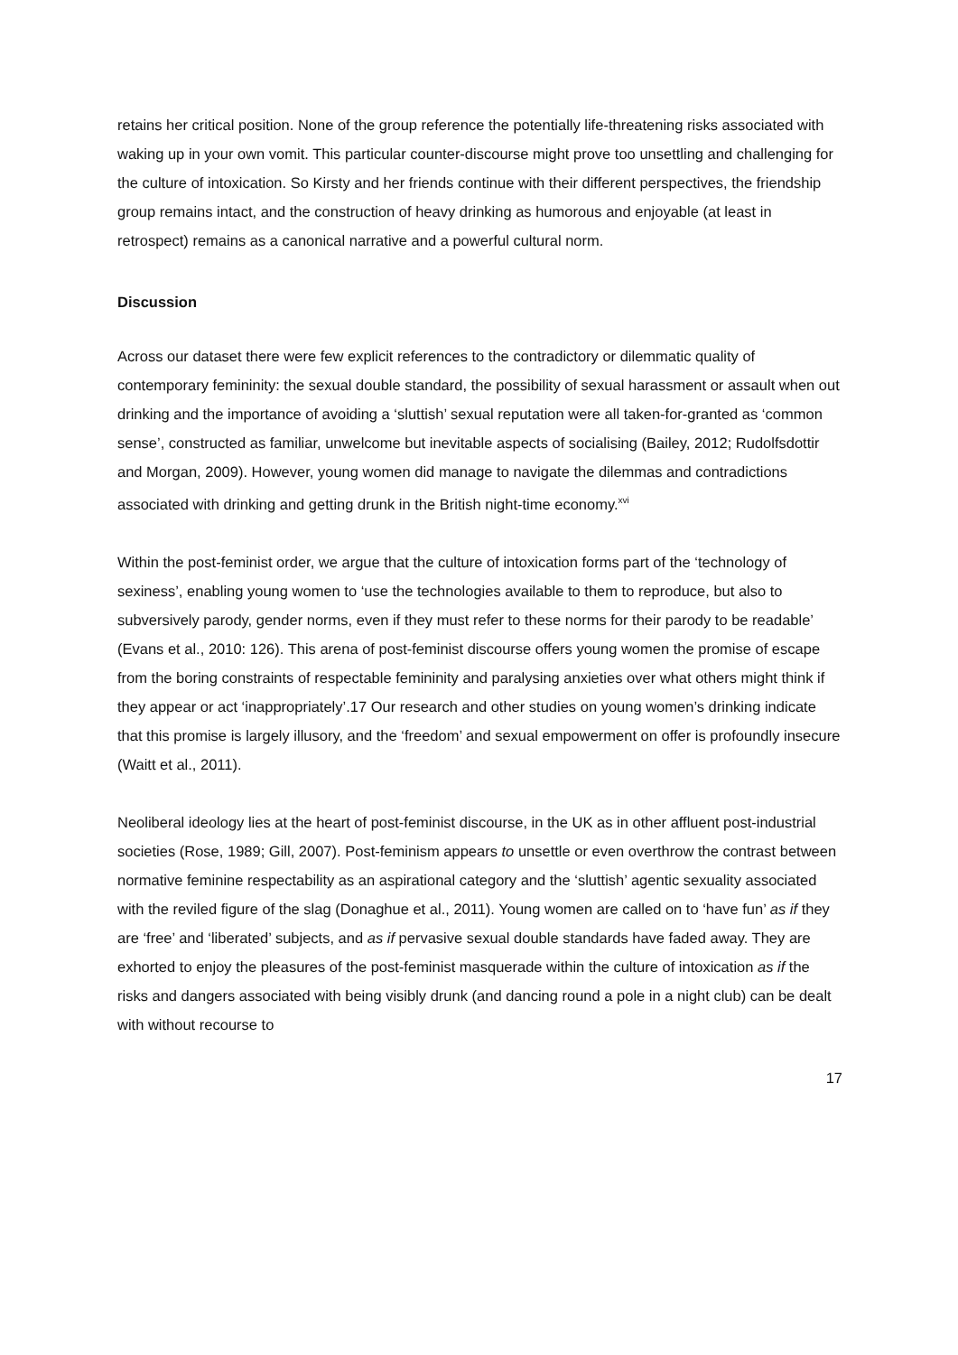retains her critical position. None of the group reference the potentially life-threatening risks associated with waking up in your own vomit. This particular counter-discourse might prove too unsettling and challenging for the culture of intoxication. So Kirsty and her friends continue with their different perspectives, the friendship group remains intact, and the construction of heavy drinking as humorous and enjoyable (at least in retrospect) remains as a canonical narrative and a powerful cultural norm.
Discussion
Across our dataset there were few explicit references to the contradictory or dilemmatic quality of contemporary femininity: the sexual double standard, the possibility of sexual harassment or assault when out drinking and the importance of avoiding a ‘sluttish’ sexual reputation were all taken-for-granted as ‘common sense’, constructed as familiar, unwelcome but inevitable aspects of socialising (Bailey, 2012; Rudolfsdottir and Morgan, 2009). However, young women did manage to navigate the dilemmas and contradictions associated with drinking and getting drunk in the British night-time economy.<sup>xvi</sup>
Within the post-feminist order, we argue that the culture of intoxication forms part of the ‘technology of sexiness’, enabling young women to ‘use the technologies available to them to reproduce, but also to subversively parody, gender norms, even if they must refer to these norms for their parody to be readable’ (Evans et al., 2010: 126). This arena of post-feminist discourse offers young women the promise of escape from the boring constraints of respectable femininity and paralysing anxieties over what others might think if they appear or act ‘inappropriately’.17 Our research and other studies on young women’s drinking indicate that this promise is largely illusory, and the ‘freedom’ and sexual empowerment on offer is profoundly insecure (Waitt et al., 2011).
Neoliberal ideology lies at the heart of post-feminist discourse, in the UK as in other affluent post-industrial societies (Rose, 1989; Gill, 2007). Post-feminism appears to unsettle or even overthrow the contrast between normative feminine respectability as an aspirational category and the ‘sluttish’ agentic sexuality associated with the reviled figure of the slag (Donaghue et al., 2011). Young women are called on to ‘have fun’ as if they are ‘free’ and ‘liberated’ subjects, and as if pervasive sexual double standards have faded away. They are exhorted to enjoy the pleasures of the post-feminist masquerade within the culture of intoxication as if the risks and dangers associated with being visibly drunk (and dancing round a pole in a night club) can be dealt with without recourse to
17